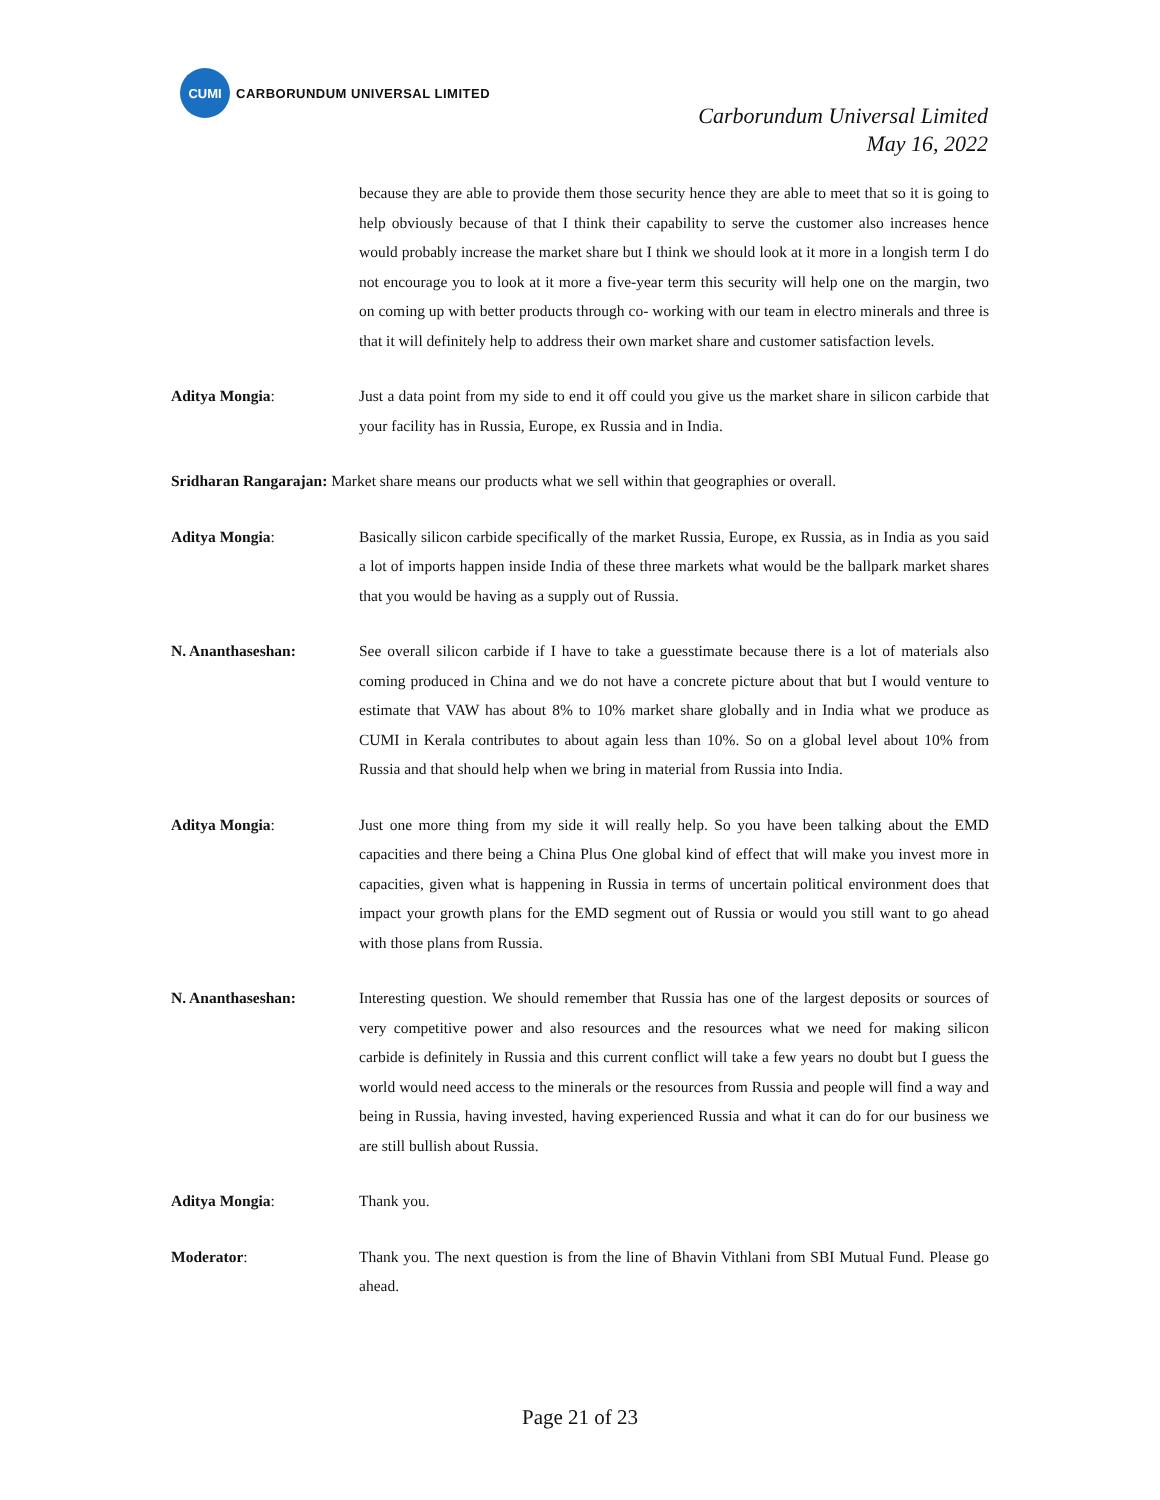CUMI
CARBORUNDUM UNIVERSAL LIMITED
Carborundum Universal Limited
May 16, 2022
because they are able to provide them those security hence they are able to meet that so it is going to help obviously because of that I think their capability to serve the customer also increases hence would probably increase the market share but I think we should look at it more in a longish term I do not encourage you to look at it more a five-year term this security will help one on the margin, two on coming up with better products through co- working with our team in electro minerals and three is that it will definitely help to address their own market share and customer satisfaction levels.
Aditya Mongia: Just a data point from my side to end it off could you give us the market share in silicon carbide that your facility has in Russia, Europe, ex Russia and in India.
Sridharan Rangarajan: Market share means our products what we sell within that geographies or overall.
Aditya Mongia: Basically silicon carbide specifically of the market Russia, Europe, ex Russia, as in India as you said a lot of imports happen inside India of these three markets what would be the ballpark market shares that you would be having as a supply out of Russia.
N. Ananthaseshan: See overall silicon carbide if I have to take a guesstimate because there is a lot of materials also coming produced in China and we do not have a concrete picture about that but I would venture to estimate that VAW has about 8% to 10% market share globally and in India what we produce as CUMI in Kerala contributes to about again less than 10%. So on a global level about 10% from Russia and that should help when we bring in material from Russia into India.
Aditya Mongia: Just one more thing from my side it will really help. So you have been talking about the EMD capacities and there being a China Plus One global kind of effect that will make you invest more in capacities, given what is happening in Russia in terms of uncertain political environment does that impact your growth plans for the EMD segment out of Russia or would you still want to go ahead with those plans from Russia.
N. Ananthaseshan: Interesting question. We should remember that Russia has one of the largest deposits or sources of very competitive power and also resources and the resources what we need for making silicon carbide is definitely in Russia and this current conflict will take a few years no doubt but I guess the world would need access to the minerals or the resources from Russia and people will find a way and being in Russia, having invested, having experienced Russia and what it can do for our business we are still bullish about Russia.
Aditya Mongia: Thank you.
Moderator: Thank you. The next question is from the line of Bhavin Vithlani from SBI Mutual Fund. Please go ahead.
Page 21 of 23